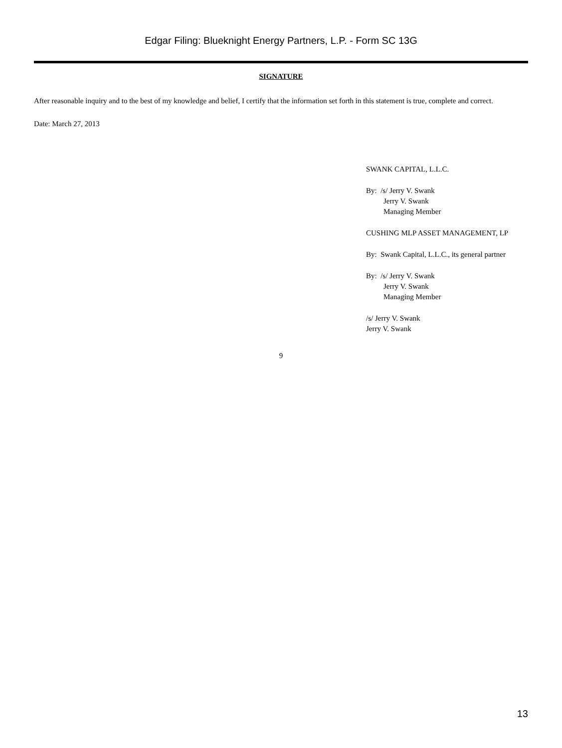Edgar Filing: Blueknight Energy Partners, L.P. - Form SC 13G
SIGNATURE
After reasonable inquiry and to the best of my knowledge and belief, I certify that the information set forth in this statement is true, complete and correct.
Date: March 27, 2013
SWANK CAPITAL, L.L.C.
By: /s/ Jerry V. Swank
Jerry V. Swank
Managing Member
CUSHING MLP ASSET MANAGEMENT, LP
By: Swank Capital, L.L.C., its general partner
By: /s/ Jerry V. Swank
Jerry V. Swank
Managing Member
/s/ Jerry V. Swank
Jerry V. Swank
9
13